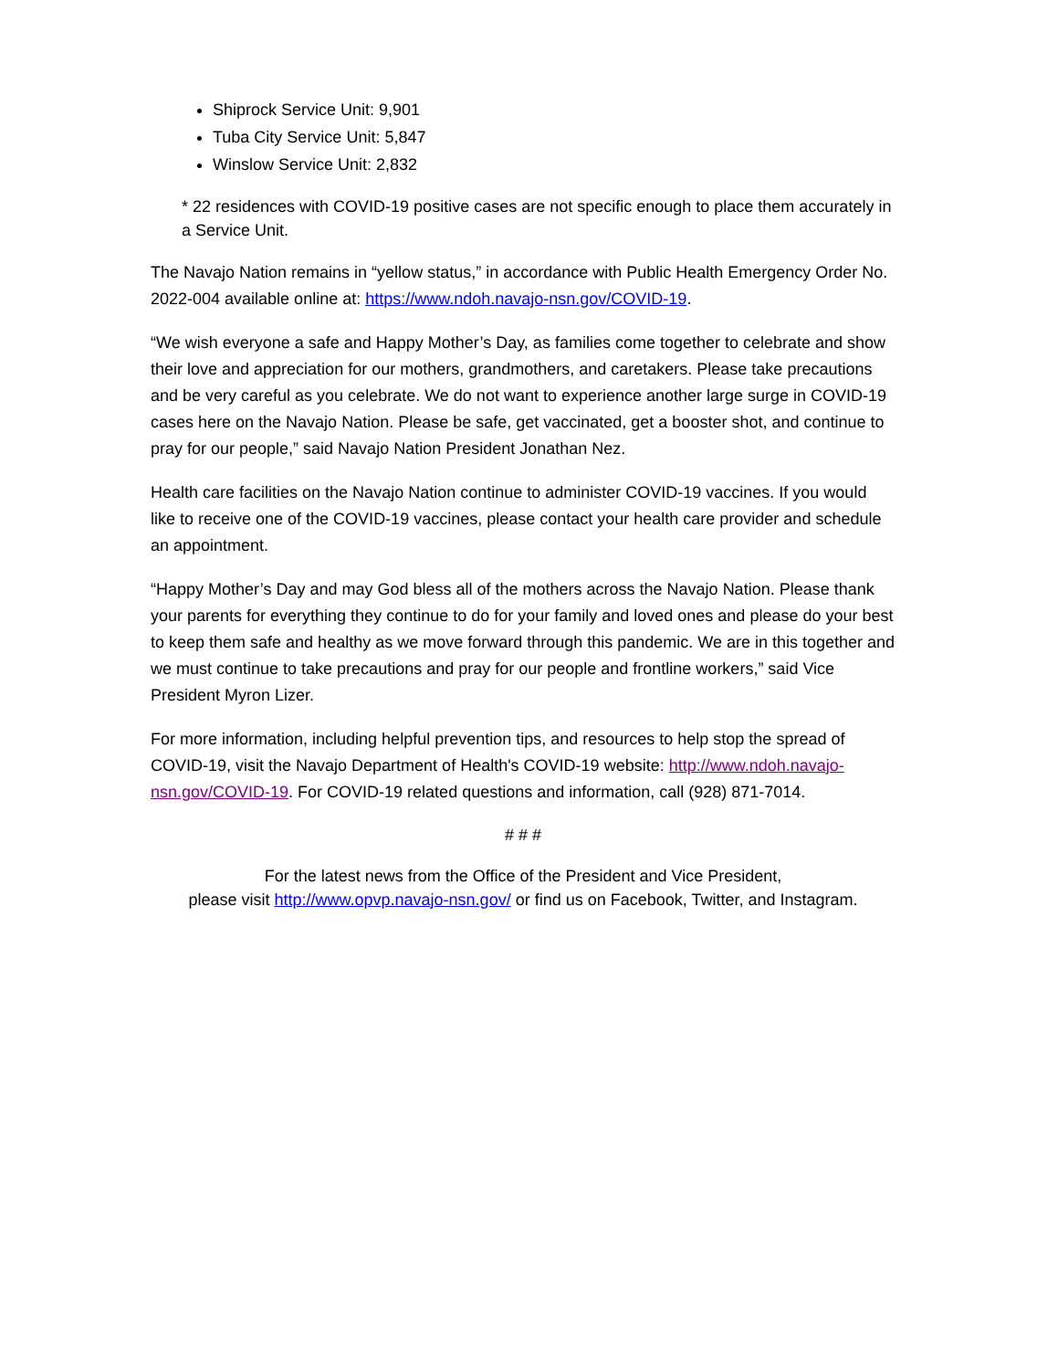Shiprock Service Unit: 9,901
Tuba City Service Unit: 5,847
Winslow Service Unit: 2,832
* 22 residences with COVID-19 positive cases are not specific enough to place them accurately in a Service Unit.
The Navajo Nation remains in “yellow status,” in accordance with Public Health Emergency Order No. 2022-004 available online at: https://www.ndoh.navajo-nsn.gov/COVID-19.
“We wish everyone a safe and Happy Mother’s Day, as families come together to celebrate and show their love and appreciation for our mothers, grandmothers, and caretakers. Please take precautions and be very careful as you celebrate. We do not want to experience another large surge in COVID-19 cases here on the Navajo Nation. Please be safe, get vaccinated, get a booster shot, and continue to pray for our people,” said Navajo Nation President Jonathan Nez.
Health care facilities on the Navajo Nation continue to administer COVID-19 vaccines. If you would like to receive one of the COVID-19 vaccines, please contact your health care provider and schedule an appointment.
“Happy Mother’s Day and may God bless all of the mothers across the Navajo Nation. Please thank your parents for everything they continue to do for your family and loved ones and please do your best to keep them safe and healthy as we move forward through this pandemic. We are in this together and we must continue to take precautions and pray for our people and frontline workers,” said Vice President Myron Lizer.
For more information, including helpful prevention tips, and resources to help stop the spread of COVID-19, visit the Navajo Department of Health's COVID-19 website: http://www.ndoh.navajo-nsn.gov/COVID-19. For COVID-19 related questions and information, call (928) 871-7014.
# # #
For the latest news from the Office of the President and Vice President,
please visit http://www.opvp.navajo-nsn.gov/ or find us on Facebook, Twitter, and Instagram.